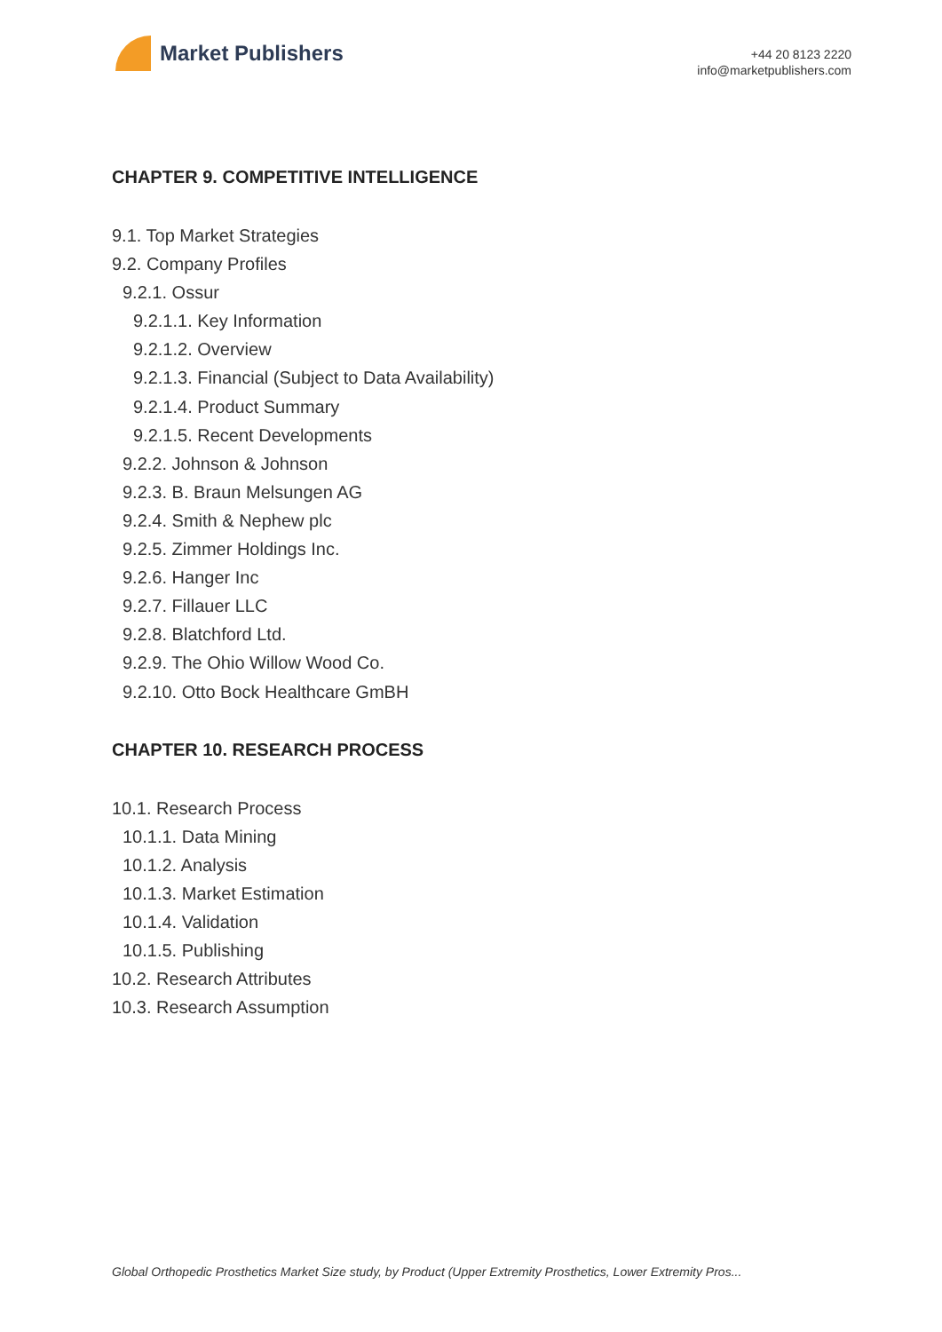Market Publishers
+44 20 8123 2220
info@marketpublishers.com
CHAPTER 9. COMPETITIVE INTELLIGENCE
9.1. Top Market Strategies
9.2. Company Profiles
9.2.1. Ossur
9.2.1.1. Key Information
9.2.1.2. Overview
9.2.1.3. Financial (Subject to Data Availability)
9.2.1.4. Product Summary
9.2.1.5. Recent Developments
9.2.2. Johnson & Johnson
9.2.3. B. Braun Melsungen AG
9.2.4. Smith & Nephew plc
9.2.5. Zimmer Holdings Inc.
9.2.6. Hanger Inc
9.2.7. Fillauer LLC
9.2.8. Blatchford Ltd.
9.2.9. The Ohio Willow Wood Co.
9.2.10. Otto Bock Healthcare GmBH
CHAPTER 10. RESEARCH PROCESS
10.1. Research Process
10.1.1. Data Mining
10.1.2. Analysis
10.1.3. Market Estimation
10.1.4. Validation
10.1.5. Publishing
10.2. Research Attributes
10.3. Research Assumption
Global Orthopedic Prosthetics Market Size study, by Product (Upper Extremity Prosthetics, Lower Extremity Pros...